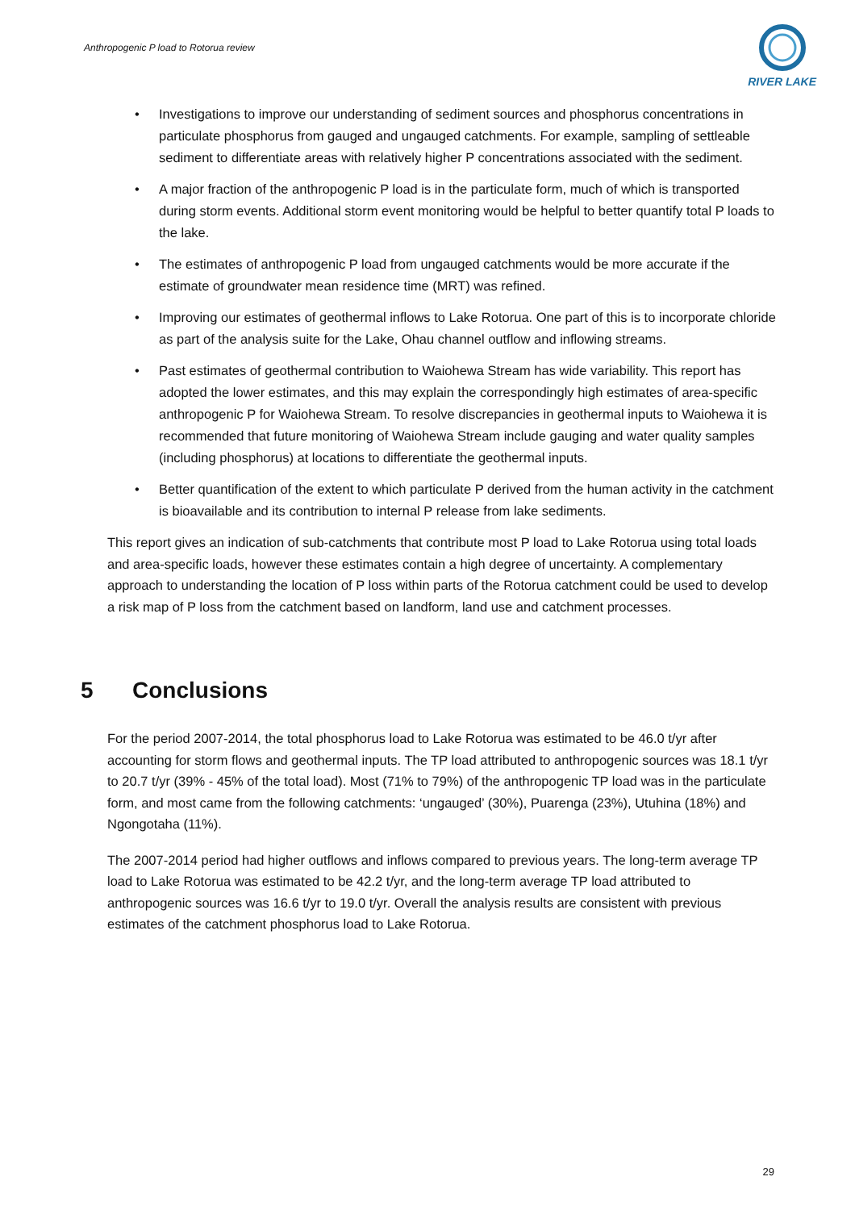Anthropogenic P load to Rotorua review
RIVER LAKE
• Investigations to improve our understanding of sediment sources and phosphorus concentrations in particulate phosphorus from gauged and ungauged catchments. For example, sampling of settleable sediment to differentiate areas with relatively higher P concentrations associated with the sediment.
• A major fraction of the anthropogenic P load is in the particulate form, much of which is transported during storm events. Additional storm event monitoring would be helpful to better quantify total P loads to the lake.
• The estimates of anthropogenic P load from ungauged catchments would be more accurate if the estimate of groundwater mean residence time (MRT) was refined.
• Improving our estimates of geothermal inflows to Lake Rotorua. One part of this is to incorporate chloride as part of the analysis suite for the Lake, Ohau channel outflow and inflowing streams.
• Past estimates of geothermal contribution to Waiohewa Stream has wide variability. This report has adopted the lower estimates, and this may explain the correspondingly high estimates of area-specific anthropogenic P for Waiohewa Stream. To resolve discrepancies in geothermal inputs to Waiohewa it is recommended that future monitoring of Waiohewa Stream include gauging and water quality samples (including phosphorus) at locations to differentiate the geothermal inputs.
• Better quantification of the extent to which particulate P derived from the human activity in the catchment is bioavailable and its contribution to internal P release from lake sediments.
This report gives an indication of sub-catchments that contribute most P load to Lake Rotorua using total loads and area-specific loads, however these estimates contain a high degree of uncertainty. A complementary approach to understanding the location of P loss within parts of the Rotorua catchment could be used to develop a risk map of P loss from the catchment based on landform, land use and catchment processes.
5 Conclusions
For the period 2007-2014, the total phosphorus load to Lake Rotorua was estimated to be 46.0 t/yr after accounting for storm flows and geothermal inputs. The TP load attributed to anthropogenic sources was 18.1 t/yr to 20.7 t/yr (39% - 45% of the total load). Most (71% to 79%) of the anthropogenic TP load was in the particulate form, and most came from the following catchments: ‘ungauged’ (30%), Puarenga (23%), Utuhina (18%) and Ngongotaha (11%).
The 2007-2014 period had higher outflows and inflows compared to previous years. The long-term average TP load to Lake Rotorua was estimated to be 42.2 t/yr, and the long-term average TP load attributed to anthropogenic sources was 16.6 t/yr to 19.0 t/yr. Overall the analysis results are consistent with previous estimates of the catchment phosphorus load to Lake Rotorua.
29